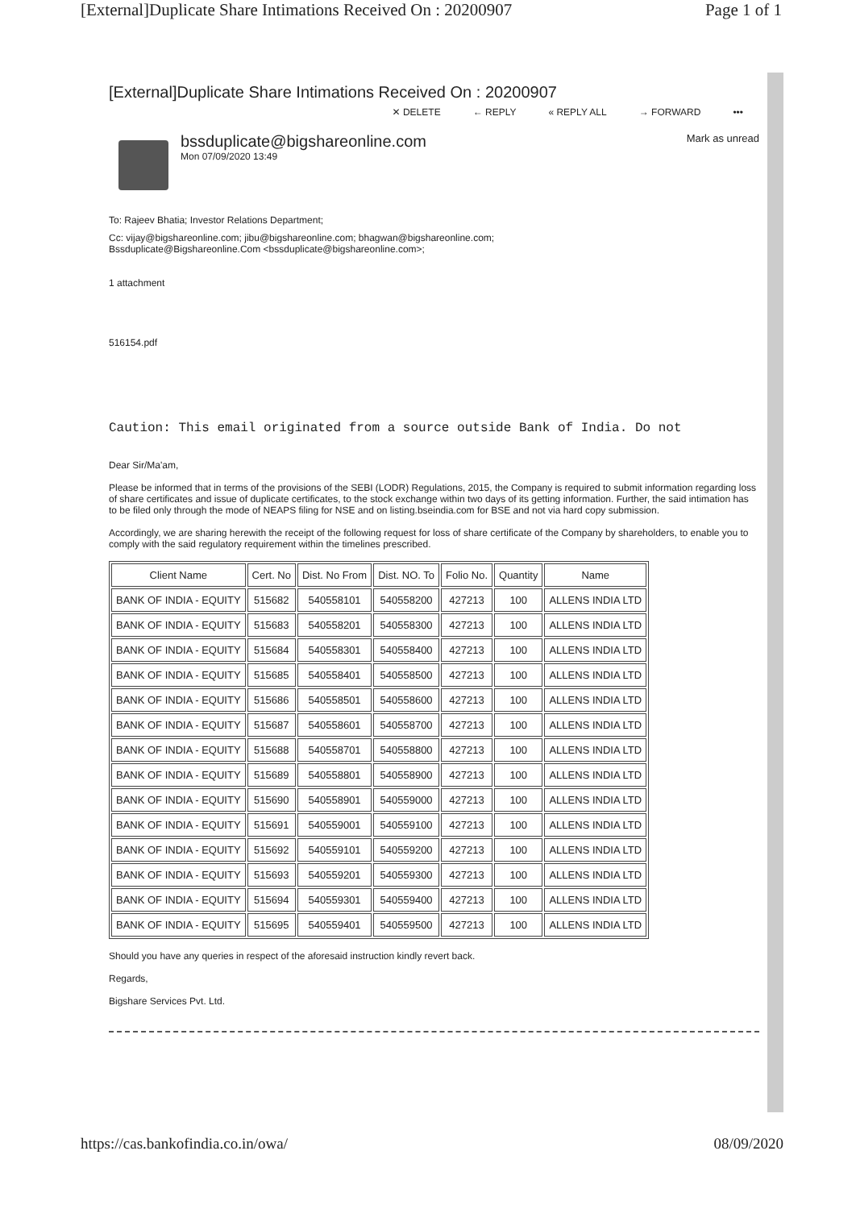[External]Duplicate Share Intimations Received On : 20200907 Page 1 of 1
[External]Duplicate Share Intimations Received On : 20200907
✕ DELETE ← REPLY « REPLY ALL → FORWARD •••
bssduplicate@bigshareonline.com
Mon 07/09/2020 13:49
Mark as unread
To: Rajeev Bhatia; Investor Relations Department;
Cc: vijay@bigshareonline.com; jibu@bigshareonline.com; bhagwan@bigshareonline.com;
Bssduplicate@Bigshareonline.Com <bssduplicate@bigshareonline.com>;
1 attachment
516154.pdf
Caution: This email originated from a source outside Bank of India. Do not
Dear Sir/Ma'am,
Please be informed that in terms of the provisions of the SEBI (LODR) Regulations, 2015, the Company is required to submit information regarding loss of share certificates and issue of duplicate certificates, to the stock exchange within two days of its getting information. Further, the said intimation has to be filed only through the mode of NEAPS filing for NSE and on listing.bseindia.com for BSE and not via hard copy submission.
Accordingly, we are sharing herewith the receipt of the following request for loss of share certificate of the Company by shareholders, to enable you to comply with the said regulatory requirement within the timelines prescribed.
| Client Name | Cert. No | Dist. No From | Dist. NO. To | Folio No. | Quantity | Name |
| --- | --- | --- | --- | --- | --- | --- |
| BANK OF INDIA - EQUITY | 515682 | 540558101 | 540558200 | 427213 | 100 | ALLENS INDIA LTD |
| BANK OF INDIA - EQUITY | 515683 | 540558201 | 540558300 | 427213 | 100 | ALLENS INDIA LTD |
| BANK OF INDIA - EQUITY | 515684 | 540558301 | 540558400 | 427213 | 100 | ALLENS INDIA LTD |
| BANK OF INDIA - EQUITY | 515685 | 540558401 | 540558500 | 427213 | 100 | ALLENS INDIA LTD |
| BANK OF INDIA - EQUITY | 515686 | 540558501 | 540558600 | 427213 | 100 | ALLENS INDIA LTD |
| BANK OF INDIA - EQUITY | 515687 | 540558601 | 540558700 | 427213 | 100 | ALLENS INDIA LTD |
| BANK OF INDIA - EQUITY | 515688 | 540558701 | 540558800 | 427213 | 100 | ALLENS INDIA LTD |
| BANK OF INDIA - EQUITY | 515689 | 540558801 | 540558900 | 427213 | 100 | ALLENS INDIA LTD |
| BANK OF INDIA - EQUITY | 515690 | 540558901 | 540559000 | 427213 | 100 | ALLENS INDIA LTD |
| BANK OF INDIA - EQUITY | 515691 | 540559001 | 540559100 | 427213 | 100 | ALLENS INDIA LTD |
| BANK OF INDIA - EQUITY | 515692 | 540559101 | 540559200 | 427213 | 100 | ALLENS INDIA LTD |
| BANK OF INDIA - EQUITY | 515693 | 540559201 | 540559300 | 427213 | 100 | ALLENS INDIA LTD |
| BANK OF INDIA - EQUITY | 515694 | 540559301 | 540559400 | 427213 | 100 | ALLENS INDIA LTD |
| BANK OF INDIA - EQUITY | 515695 | 540559401 | 540559500 | 427213 | 100 | ALLENS INDIA LTD |
Should you have any queries in respect of the aforesaid instruction kindly revert back.
Regards,
Bigshare Services Pvt. Ltd.
https://cas.bankofindia.co.in/owa/ 08/09/2020